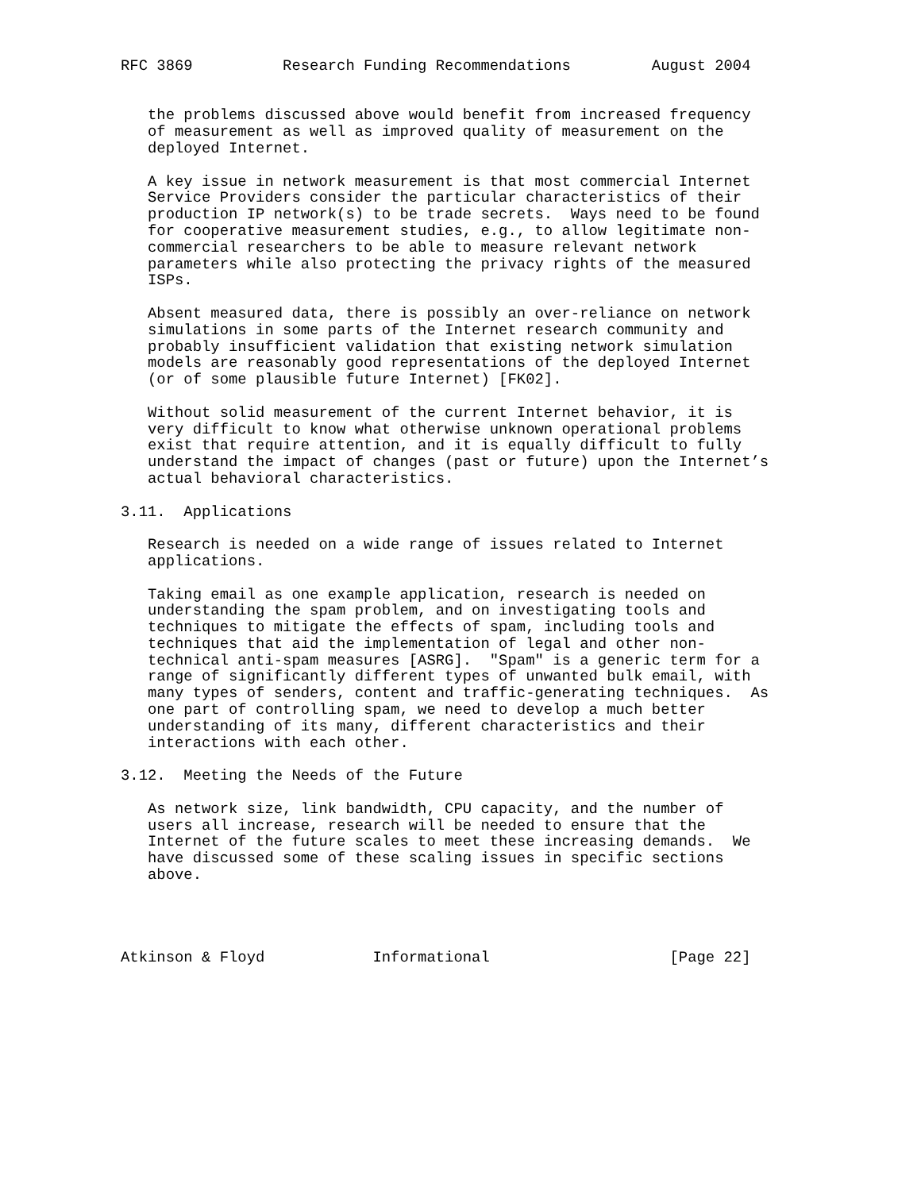RFC 3869          Research Funding Recommendations         August 2004


   the problems discussed above would benefit from increased frequency
   of measurement as well as improved quality of measurement on the
   deployed Internet.

   A key issue in network measurement is that most commercial Internet
   Service Providers consider the particular characteristics of their
   production IP network(s) to be trade secrets.  Ways need to be found
   for cooperative measurement studies, e.g., to allow legitimate non-
   commercial researchers to be able to measure relevant network
   parameters while also protecting the privacy rights of the measured
   ISPs.

   Absent measured data, there is possibly an over-reliance on network
   simulations in some parts of the Internet research community and
   probably insufficient validation that existing network simulation
   models are reasonably good representations of the deployed Internet
   (or of some plausible future Internet) [FK02].

   Without solid measurement of the current Internet behavior, it is
   very difficult to know what otherwise unknown operational problems
   exist that require attention, and it is equally difficult to fully
   understand the impact of changes (past or future) upon the Internet’s
   actual behavioral characteristics.

3.11.  Applications

   Research is needed on a wide range of issues related to Internet
   applications.

   Taking email as one example application, research is needed on
   understanding the spam problem, and on investigating tools and
   techniques to mitigate the effects of spam, including tools and
   techniques that aid the implementation of legal and other non-
   technical anti-spam measures [ASRG].  "Spam" is a generic term for a
   range of significantly different types of unwanted bulk email, with
   many types of senders, content and traffic-generating techniques.  As
   one part of controlling spam, we need to develop a much better
   understanding of its many, different characteristics and their
   interactions with each other.

3.12.  Meeting the Needs of the Future

   As network size, link bandwidth, CPU capacity, and the number of
   users all increase, research will be needed to ensure that the
   Internet of the future scales to meet these increasing demands.  We
   have discussed some of these scaling issues in specific sections
   above.




Atkinson & Floyd            Informational                    [Page 22]